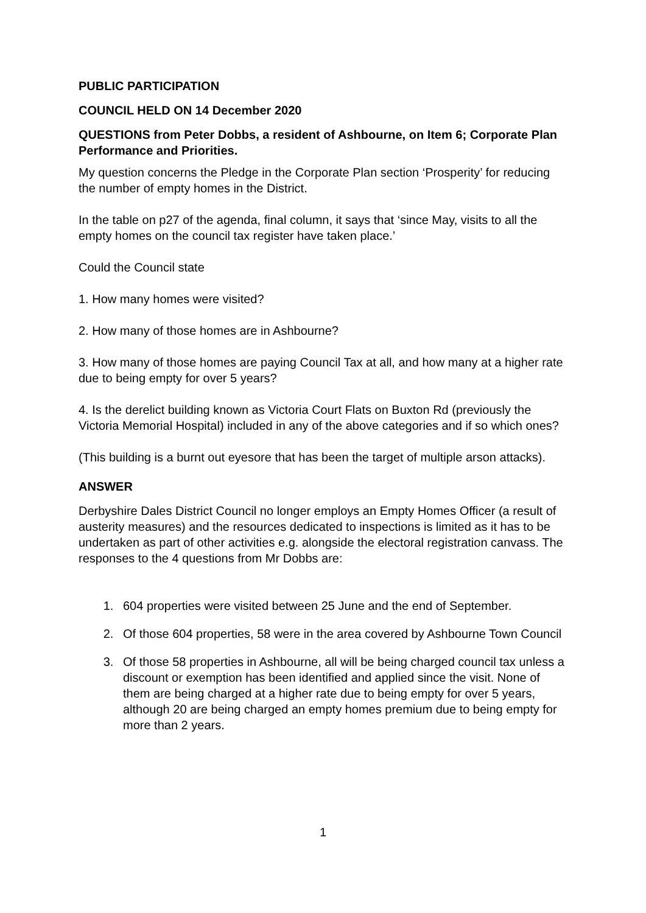PUBLIC PARTICIPATION
COUNCIL HELD ON 14 December 2020
QUESTIONS from Peter Dobbs, a resident of Ashbourne, on Item 6; Corporate Plan Performance and Priorities.
My question concerns the Pledge in the Corporate Plan section ‘Prosperity’ for reducing the number of empty homes in the District.
In the table on p27 of the agenda, final column, it says that ‘since May, visits to all the empty homes on the council tax register have taken place.’
Could the Council state
1. How many homes were visited?
2. How many of those homes are in Ashbourne?
3. How many of those homes are paying Council Tax at all, and how many at a higher rate due to being empty for over 5 years?
4. Is the derelict building known as Victoria Court Flats on Buxton Rd (previously the Victoria Memorial Hospital) included in any of the above categories and if so which ones?
(This building is a burnt out eyesore that has been the target of multiple arson attacks).
ANSWER
Derbyshire Dales District Council no longer employs an Empty Homes Officer (a result of austerity measures) and the resources dedicated to inspections is limited as it has to be undertaken as part of other activities e.g. alongside the electoral registration canvass. The responses to the 4 questions from Mr Dobbs are:
1. 604 properties were visited between 25 June and the end of September.
2. Of those 604 properties, 58 were in the area covered by Ashbourne Town Council
3. Of those 58 properties in Ashbourne, all will be being charged council tax unless a discount or exemption has been identified and applied since the visit. None of them are being charged at a higher rate due to being empty for over 5 years, although 20 are being charged an empty homes premium due to being empty for more than 2 years.
1